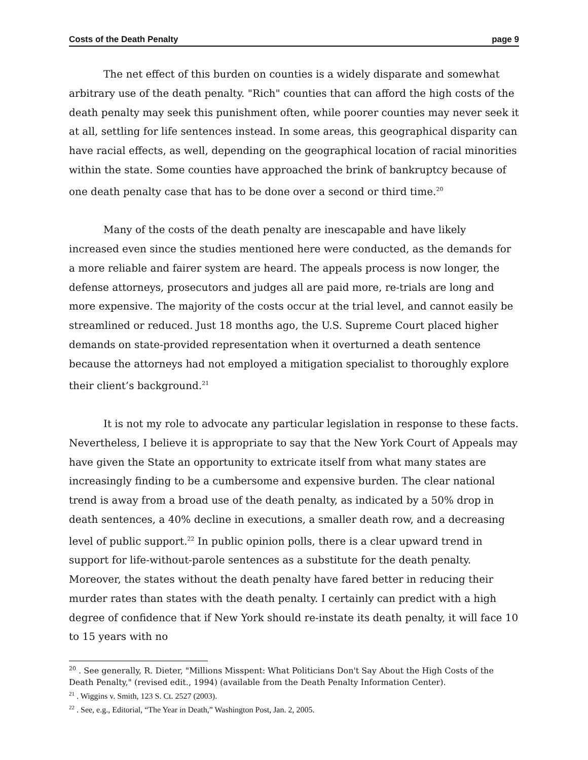Costs of the Death Penalty page 9
The net effect of this burden on counties is a widely disparate and somewhat arbitrary use of the death penalty. "Rich" counties that can afford the high costs of the death penalty may seek this punishment often, while poorer counties may never seek it at all, settling for life sentences instead. In some areas, this geographical disparity can have racial effects, as well, depending on the geographical location of racial minorities within the state. Some counties have approached the brink of bankruptcy because of one death penalty case that has to be done over a second or third time.<sup>20</sup>
Many of the costs of the death penalty are inescapable and have likely increased even since the studies mentioned here were conducted, as the demands for a more reliable and fairer system are heard. The appeals process is now longer, the defense attorneys, prosecutors and judges all are paid more, re-trials are long and more expensive. The majority of the costs occur at the trial level, and cannot easily be streamlined or reduced. Just 18 months ago, the U.S. Supreme Court placed higher demands on state-provided representation when it overturned a death sentence because the attorneys had not employed a mitigation specialist to thoroughly explore their client’s background.<sup>21</sup>
It is not my role to advocate any particular legislation in response to these facts. Nevertheless, I believe it is appropriate to say that the New York Court of Appeals may have given the State an opportunity to extricate itself from what many states are increasingly finding to be a cumbersome and expensive burden. The clear national trend is away from a broad use of the death penalty, as indicated by a 50% drop in death sentences, a 40% decline in executions, a smaller death row, and a decreasing level of public support.<sup>22</sup> In public opinion polls, there is a clear upward trend in support for life-without-parole sentences as a substitute for the death penalty. Moreover, the states without the death penalty have fared better in reducing their murder rates than states with the death penalty. I certainly can predict with a high degree of confidence that if New York should re-instate its death penalty, it will face 10 to 15 years with no
<sup>20</sup> . See generally, R. Dieter, "Millions Misspent: What Politicians Don't Say About the High Costs of the Death Penalty," (revised edit., 1994) (available from the Death Penalty Information Center).
<sup>21</sup> . Wiggins v. Smith, 123 S. Ct. 2527 (2003).
<sup>22</sup> . See, e.g., Editorial, “The Year in Death,” Washington Post, Jan. 2, 2005.